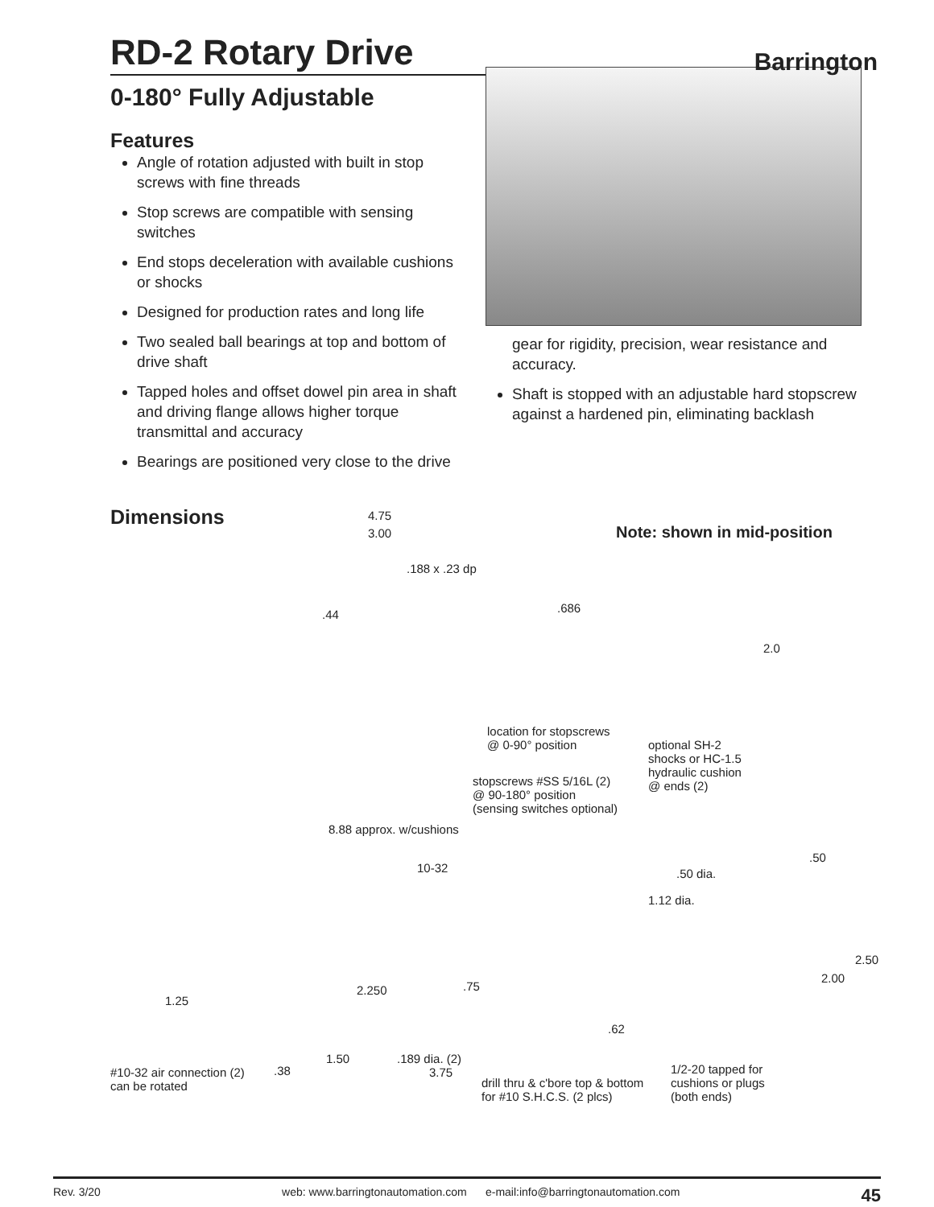Barrington
RD-2 Rotary Drive
0-180° Fully Adjustable
Features
Angle of rotation adjusted with built in stop screws with fine threads
Stop screws are compatible with sensing switches
End stops deceleration with available cushions or shocks
Designed for production rates and long life
Two sealed ball bearings at top and bottom of drive shaft
Tapped holes and offset dowel pin area in shaft and driving flange allows higher torque transmittal and accuracy
Bearings are positioned very close to the drive
gear for rigidity, precision, wear resistance and accuracy.
Shaft is stopped with an adjustable hard stopscrew against a hardened pin, eliminating backlash
Dimensions
4.75
3.00 Note: shown in mid-position
.188 x .23 dp
.44 .686
2.0
location for stopscrews
@ 0-90° position
optional SH-2
shocks or HC-1.5
hydraulic cushion
@ ends (2)
stopscrews #SS 5/16L (2)
@ 90-180° position
(sensing switches optional)
8.88 approx. w/cushions
.50
10-32 .50 dia.
1.12 dia.
2.50
2.00
2.250 .75
1.25
.62
1.50 .189 dia. (2)
.38 3.75
#10-32 air connection (2)
can be rotated
drill thru & c'bore top & bottom
for #10 S.H.C.S. (2 plcs)
1/2-20 tapped for
cushions or plugs
(both ends)
Rev. 3/20 web: www.barringtonautomation.com e-mail:info@barringtonautomation.com 45